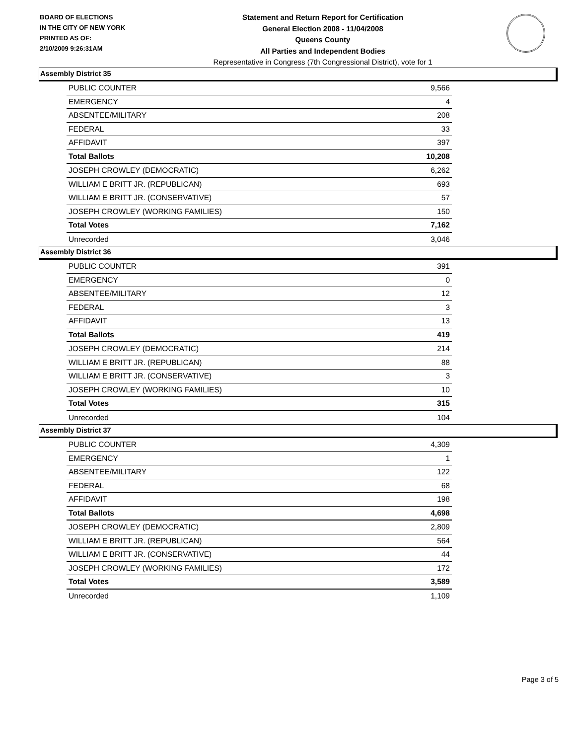BOARD OF ELECTIONS
IN THE CITY OF NEW YORK
PRINTED AS OF:
2/10/2009 9:26:31AM
Statement and Return Report for Certification
General Election 2008 - 11/04/2008
Queens County
All Parties and Independent Bodies
Representative in Congress (7th Congressional District), vote for 1
Assembly District 35
| PUBLIC COUNTER | 9,566 |
| EMERGENCY | 4 |
| ABSENTEE/MILITARY | 208 |
| FEDERAL | 33 |
| AFFIDAVIT | 397 |
| Total Ballots | 10,208 |
| JOSEPH CROWLEY (DEMOCRATIC) | 6,262 |
| WILLIAM E BRITT JR. (REPUBLICAN) | 693 |
| WILLIAM E BRITT JR. (CONSERVATIVE) | 57 |
| JOSEPH CROWLEY (WORKING FAMILIES) | 150 |
| Total Votes | 7,162 |
| Unrecorded | 3,046 |
Assembly District 36
| PUBLIC COUNTER | 391 |
| EMERGENCY | 0 |
| ABSENTEE/MILITARY | 12 |
| FEDERAL | 3 |
| AFFIDAVIT | 13 |
| Total Ballots | 419 |
| JOSEPH CROWLEY (DEMOCRATIC) | 214 |
| WILLIAM E BRITT JR. (REPUBLICAN) | 88 |
| WILLIAM E BRITT JR. (CONSERVATIVE) | 3 |
| JOSEPH CROWLEY (WORKING FAMILIES) | 10 |
| Total Votes | 315 |
| Unrecorded | 104 |
Assembly District 37
| PUBLIC COUNTER | 4,309 |
| EMERGENCY | 1 |
| ABSENTEE/MILITARY | 122 |
| FEDERAL | 68 |
| AFFIDAVIT | 198 |
| Total Ballots | 4,698 |
| JOSEPH CROWLEY (DEMOCRATIC) | 2,809 |
| WILLIAM E BRITT JR. (REPUBLICAN) | 564 |
| WILLIAM E BRITT JR. (CONSERVATIVE) | 44 |
| JOSEPH CROWLEY (WORKING FAMILIES) | 172 |
| Total Votes | 3,589 |
| Unrecorded | 1,109 |
Page 3 of 5